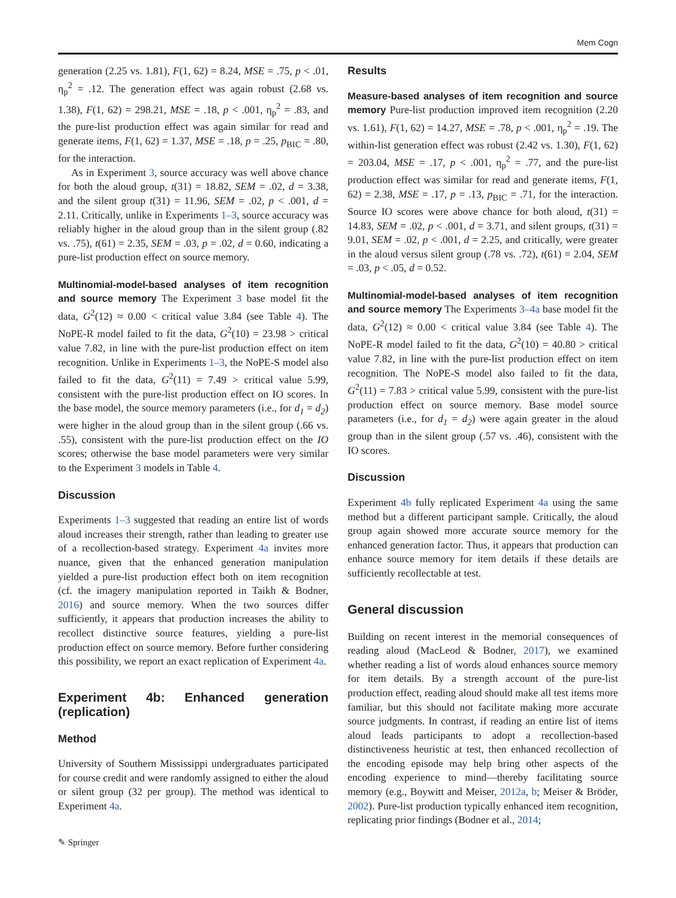Mem Cogn
generation (2.25 vs. 1.81), F(1, 62) = 8.24, MSE = .75, p < .01, η<sub>p</sub><sup>2</sup> = .12. The generation effect was again robust (2.68 vs. 1.38), F(1, 62) = 298.21, MSE = .18, p < .001, η<sub>p</sub><sup>2</sup> = .83, and the pure-list production effect was again similar for read and generate items, F(1, 62) = 1.37, MSE = .18, p = .25, p<sub>BIC</sub> = .80, for the interaction.
As in Experiment 3, source accuracy was well above chance for both the aloud group, t(31) = 18.82, SEM = .02, d = 3.38, and the silent group t(31) = 11.96, SEM = .02, p < .001, d = 2.11. Critically, unlike in Experiments 1–3, source accuracy was reliably higher in the aloud group than in the silent group (.82 vs. .75), t(61) = 2.35, SEM = .03, p = .02, d = 0.60, indicating a pure-list production effect on source memory.
Multinomial-model-based analyses of item recognition and source memory The Experiment 3 base model fit the data, G<sup>2</sup>(12) ≈ 0.00 < critical value 3.84 (see Table 4). The NoPE-R model failed to fit the data, G<sup>2</sup>(10) = 23.98 > critical value 7.82, in line with the pure-list production effect on item recognition. Unlike in Experiments 1–3, the NoPE-S model also failed to fit the data, G<sup>2</sup>(11) = 7.49 > critical value 5.99, consistent with the pure-list production effect on IO scores. In the base model, the source memory parameters (i.e., for d<sub>1</sub> = d<sub>2</sub>) were higher in the aloud group than in the silent group (.66 vs. .55), consistent with the pure-list production effect on the IO scores; otherwise the base model parameters were very similar to the Experiment 3 models in Table 4.
Discussion
Experiments 1–3 suggested that reading an entire list of words aloud increases their strength, rather than leading to greater use of a recollection-based strategy. Experiment 4a invites more nuance, given that the enhanced generation manipulation yielded a pure-list production effect both on item recognition (cf. the imagery manipulation reported in Taikh & Bodner, 2016) and source memory. When the two sources differ sufficiently, it appears that production increases the ability to recollect distinctive source features, yielding a pure-list production effect on source memory. Before further considering this possibility, we report an exact replication of Experiment 4a.
Experiment 4b: Enhanced generation (replication)
Method
University of Southern Mississippi undergraduates participated for course credit and were randomly assigned to either the aloud or silent group (32 per group). The method was identical to Experiment 4a.
Results
Measure-based analyses of item recognition and source memory Pure-list production improved item recognition (2.20 vs. 1.61), F(1, 62) = 14.27, MSE = .78, p < .001, η<sub>p</sub><sup>2</sup> = .19. The within-list generation effect was robust (2.42 vs. 1.30), F(1, 62) = 203.04, MSE = .17, p < .001, η<sub>p</sub><sup>2</sup> = .77, and the pure-list production effect was similar for read and generate items, F(1, 62) = 2.38, MSE = .17, p = .13, p<sub>BIC</sub> = .71, for the interaction. Source IO scores were above chance for both aloud, t(31) = 14.83, SEM = .02, p < .001, d = 3.71, and silent groups, t(31) = 9.01, SEM = .02, p < .001, d = 2.25, and critically, were greater in the aloud versus silent group (.78 vs. .72), t(61) = 2.04, SEM = .03, p < .05, d = 0.52.
Multinomial-model-based analyses of item recognition and source memory The Experiments 3–4a base model fit the data, G<sup>2</sup>(12) ≈ 0.00 < critical value 3.84 (see Table 4). The NoPE-R model failed to fit the data, G<sup>2</sup>(10) = 40.80 > critical value 7.82, in line with the pure-list production effect on item recognition. The NoPE-S model also failed to fit the data, G<sup>2</sup>(11) = 7.83 > critical value 5.99, consistent with the pure-list production effect on source memory. Base model source parameters (i.e., for d<sub>1</sub> = d<sub>2</sub>) were again greater in the aloud group than in the silent group (.57 vs. .46), consistent with the IO scores.
Discussion
Experiment 4b fully replicated Experiment 4a using the same method but a different participant sample. Critically, the aloud group again showed more accurate source memory for the enhanced generation factor. Thus, it appears that production can enhance source memory for item details if these details are sufficiently recollectable at test.
General discussion
Building on recent interest in the memorial consequences of reading aloud (MacLeod & Bodner, 2017), we examined whether reading a list of words aloud enhances source memory for item details. By a strength account of the pure-list production effect, reading aloud should make all test items more familiar, but this should not facilitate making more accurate source judgments. In contrast, if reading an entire list of items aloud leads participants to adopt a recollection-based distinctiveness heuristic at test, then enhanced recollection of the encoding episode may help bring other aspects of the encoding experience to mind—thereby facilitating source memory (e.g., Boywitt and Meiser, 2012a, b; Meiser & Bröder, 2002). Pure-list production typically enhanced item recognition, replicating prior findings (Bodner et al., 2014;
✎ Springer